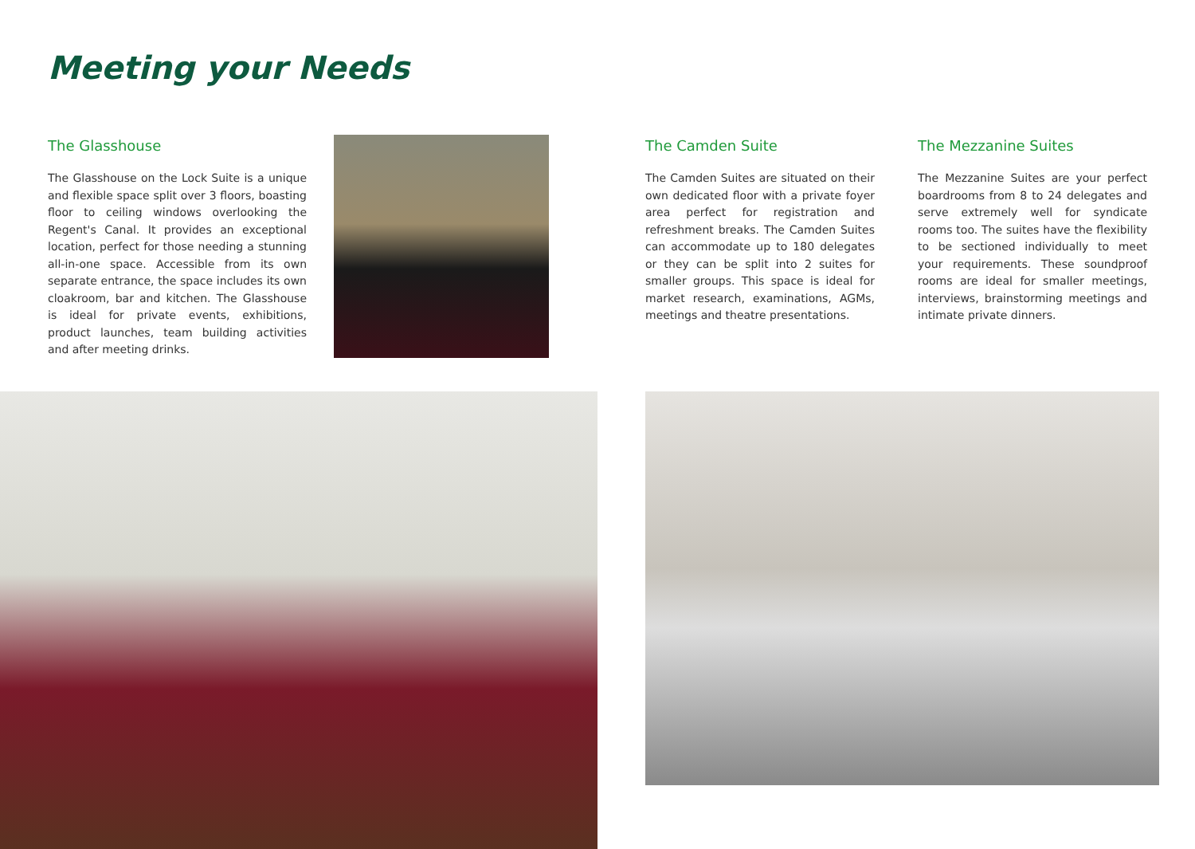Meeting your Needs
The Glasshouse
The Glasshouse on the Lock Suite is a unique and flexible space split over 3 floors, boasting floor to ceiling windows overlooking the Regent's Canal. It provides an exceptional location, perfect for those needing a stunning all-in-one space. Accessible from its own separate entrance, the space includes its own cloakroom, bar and kitchen. The Glasshouse is ideal for private events, exhibitions, product launches, team building activities and after meeting drinks.
The Camden Suite
The Camden Suites are situated on their own dedicated floor with a private foyer area perfect for registration and refreshment breaks. The Camden Suites can accommodate up to 180 delegates or they can be split into 2 suites for smaller groups. This space is ideal for market research, examinations, AGMs, meetings and theatre presentations.
The Mezzanine Suites
The Mezzanine Suites are your perfect boardrooms from 8 to 24 delegates and serve extremely well for syndicate rooms too. The suites have the flexibility to be sectioned individually to meet your requirements. These soundproof rooms are ideal for smaller meetings, interviews, brainstorming meetings and intimate private dinners.